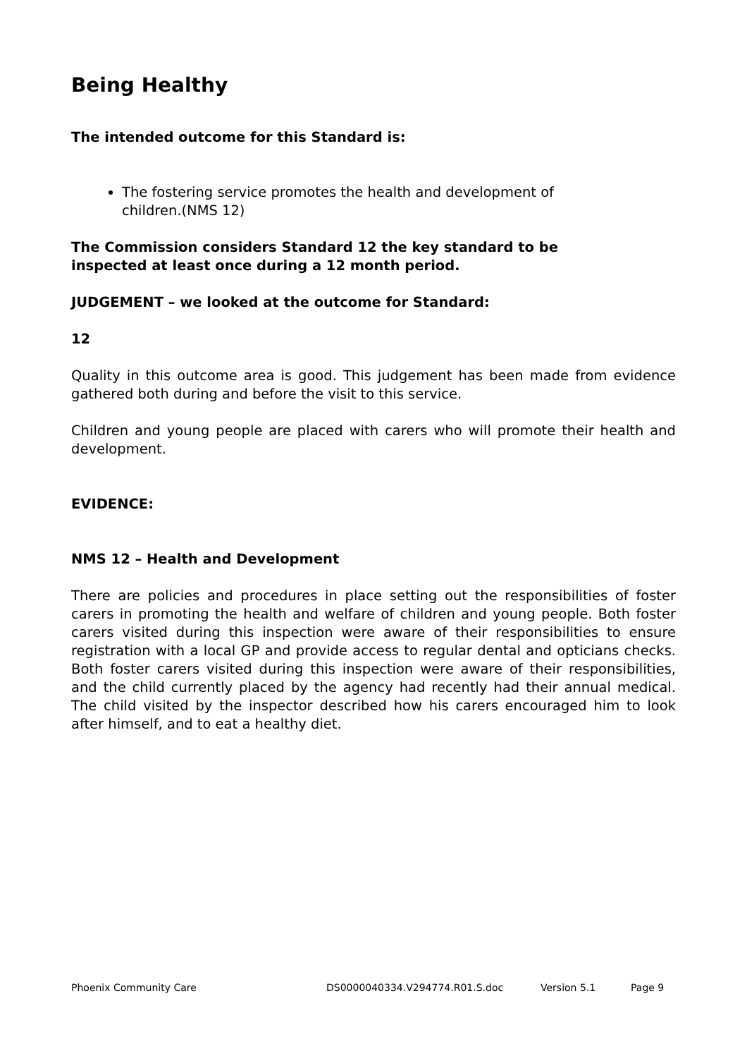Being Healthy
The intended outcome for this Standard is:
The fostering service promotes the health and development of
children.(NMS 12)
The Commission considers Standard 12 the key standard to be
inspected at least once during a 12 month period.
JUDGEMENT – we looked at the outcome for Standard:
12
Quality in this outcome area is good. This judgement has been made from evidence gathered both during and before the visit to this service.
Children and young people are placed with carers who will promote their health and development.
EVIDENCE:
NMS 12 – Health and Development
There are policies and procedures in place setting out the responsibilities of foster carers in promoting the health and welfare of children and young people. Both foster carers visited during this inspection were aware of their responsibilities to ensure registration with a local GP and provide access to regular dental and opticians checks. Both foster carers visited during this inspection were aware of their responsibilities, and the child currently placed by the agency had recently had their annual medical. The child visited by the inspector described how his carers encouraged him to look after himself, and to eat a healthy diet.
Phoenix Community Care DS0000040334.V294774.R01.S.doc Version 5.1 Page 9